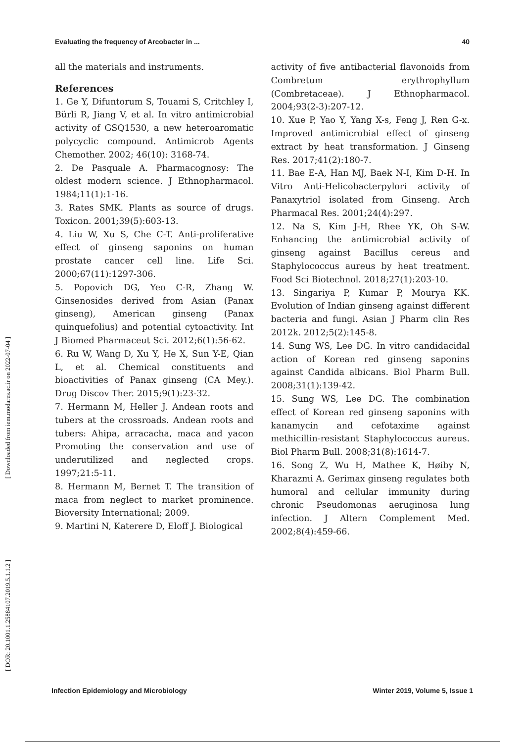[ Downloaded from iem.modares.ac.ir on 2022-07-04 ]
[ DOR: 20.1001.1.25884107.2019.5.1.1.2 ]
Evaluating the frequency of Arcobacter in ... 40
all the materials and instruments.
References
1. Ge Y, Difuntorum S, Touami S, Critchley I, Bürli R, Jiang V, et al. In vitro antimicrobial activity of GSQ1530, a new heteroaromatic polycyclic compound. Antimicrob Agents Chemother. 2002; 46(10): 3168-74.
2. De Pasquale A. Pharmacognosy: The oldest modern science. J Ethnopharmacol. 1984;11(1):1-16.
3. Rates SMK. Plants as source of drugs. Toxicon. 2001;39(5):603-13.
4. Liu W, Xu S, Che C-T. Anti-proliferative effect of ginseng saponins on human prostate cancer cell line. Life Sci. 2000;67(11):1297-306.
5. Popovich DG, Yeo C-R, Zhang W. Ginsenosides derived from Asian (Panax ginseng), American ginseng (Panax quinquefolius) and potential cytoactivity. Int J Biomed Pharmaceut Sci. 2012;6(1):56-62.
6. Ru W, Wang D, Xu Y, He X, Sun Y-E, Qian L, et al. Chemical constituents and bioactivities of Panax ginseng (CA Mey.). Drug Discov Ther. 2015;9(1):23-32.
7. Hermann M, Heller J. Andean roots and tubers at the crossroads. Andean roots and tubers: Ahipa, arracacha, maca and yacon Promoting the conservation and use of underutilized and neglected crops. 1997;21:5-11.
8. Hermann M, Bernet T. The transition of maca from neglect to market prominence. Bioversity International; 2009.
9. Martini N, Katerere D, Eloff J. Biological
activity of five antibacterial flavonoids from Combretum erythrophyllum (Combretaceae). J Ethnopharmacol. 2004;93(2-3):207-12.
10. Xue P, Yao Y, Yang X-s, Feng J, Ren G-x. Improved antimicrobial effect of ginseng extract by heat transformation. J Ginseng Res. 2017;41(2):180-7.
11. Bae E-A, Han MJ, Baek N-I, Kim D-H. In Vitro Anti-Helicobacterpylori activity of Panaxytriol isolated from Ginseng. Arch Pharmacal Res. 2001;24(4):297.
12. Na S, Kim J-H, Rhee YK, Oh S-W. Enhancing the antimicrobial activity of ginseng against Bacillus cereus and Staphylococcus aureus by heat treatment. Food Sci Biotechnol. 2018;27(1):203-10.
13. Singariya P, Kumar P, Mourya KK. Evolution of Indian ginseng against different bacteria and fungi. Asian J Pharm clin Res 2012k. 2012;5(2):145-8.
14. Sung WS, Lee DG. In vitro candidacidal action of Korean red ginseng saponins against Candida albicans. Biol Pharm Bull. 2008;31(1):139-42.
15. Sung WS, Lee DG. The combination effect of Korean red ginseng saponins with kanamycin and cefotaxime against methicillin-resistant Staphylococcus aureus. Biol Pharm Bull. 2008;31(8):1614-7.
16. Song Z, Wu H, Mathee K, Høiby N, Kharazmi A. Gerimax ginseng regulates both humoral and cellular immunity during chronic Pseudomonas aeruginosa lung infection. J Altern Complement Med. 2002;8(4):459-66.
Infection Epidemiology and Microbiology Winter 2019, Volume 5, Issue 1